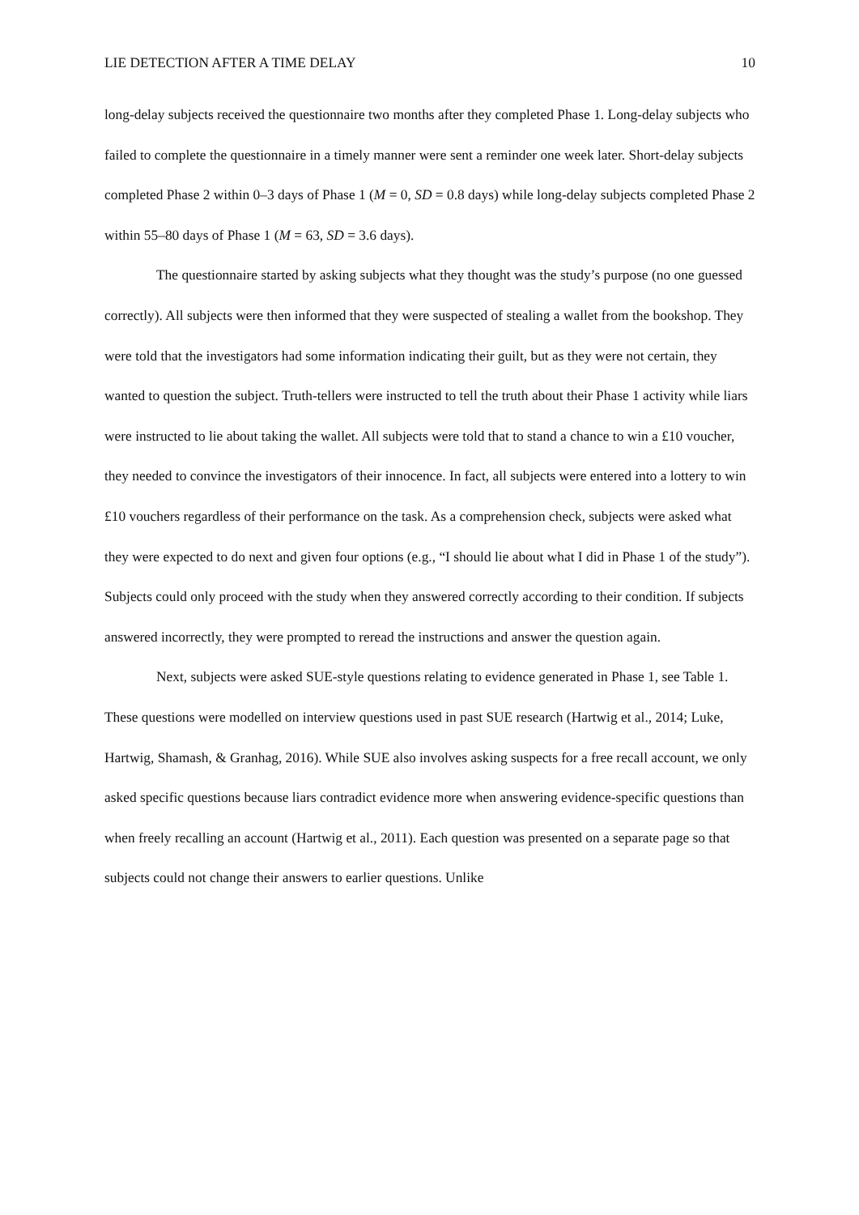LIE DETECTION AFTER A TIME DELAY 10
long-delay subjects received the questionnaire two months after they completed Phase 1. Long-delay subjects who failed to complete the questionnaire in a timely manner were sent a reminder one week later. Short-delay subjects completed Phase 2 within 0–3 days of Phase 1 (M = 0, SD = 0.8 days) while long-delay subjects completed Phase 2 within 55–80 days of Phase 1 (M = 63, SD = 3.6 days).
The questionnaire started by asking subjects what they thought was the study’s purpose (no one guessed correctly). All subjects were then informed that they were suspected of stealing a wallet from the bookshop. They were told that the investigators had some information indicating their guilt, but as they were not certain, they wanted to question the subject. Truth-tellers were instructed to tell the truth about their Phase 1 activity while liars were instructed to lie about taking the wallet. All subjects were told that to stand a chance to win a £10 voucher, they needed to convince the investigators of their innocence. In fact, all subjects were entered into a lottery to win £10 vouchers regardless of their performance on the task. As a comprehension check, subjects were asked what they were expected to do next and given four options (e.g., “I should lie about what I did in Phase 1 of the study”). Subjects could only proceed with the study when they answered correctly according to their condition. If subjects answered incorrectly, they were prompted to reread the instructions and answer the question again.
Next, subjects were asked SUE-style questions relating to evidence generated in Phase 1, see Table 1. These questions were modelled on interview questions used in past SUE research (Hartwig et al., 2014; Luke, Hartwig, Shamash, & Granhag, 2016). While SUE also involves asking suspects for a free recall account, we only asked specific questions because liars contradict evidence more when answering evidence-specific questions than when freely recalling an account (Hartwig et al., 2011). Each question was presented on a separate page so that subjects could not change their answers to earlier questions. Unlike